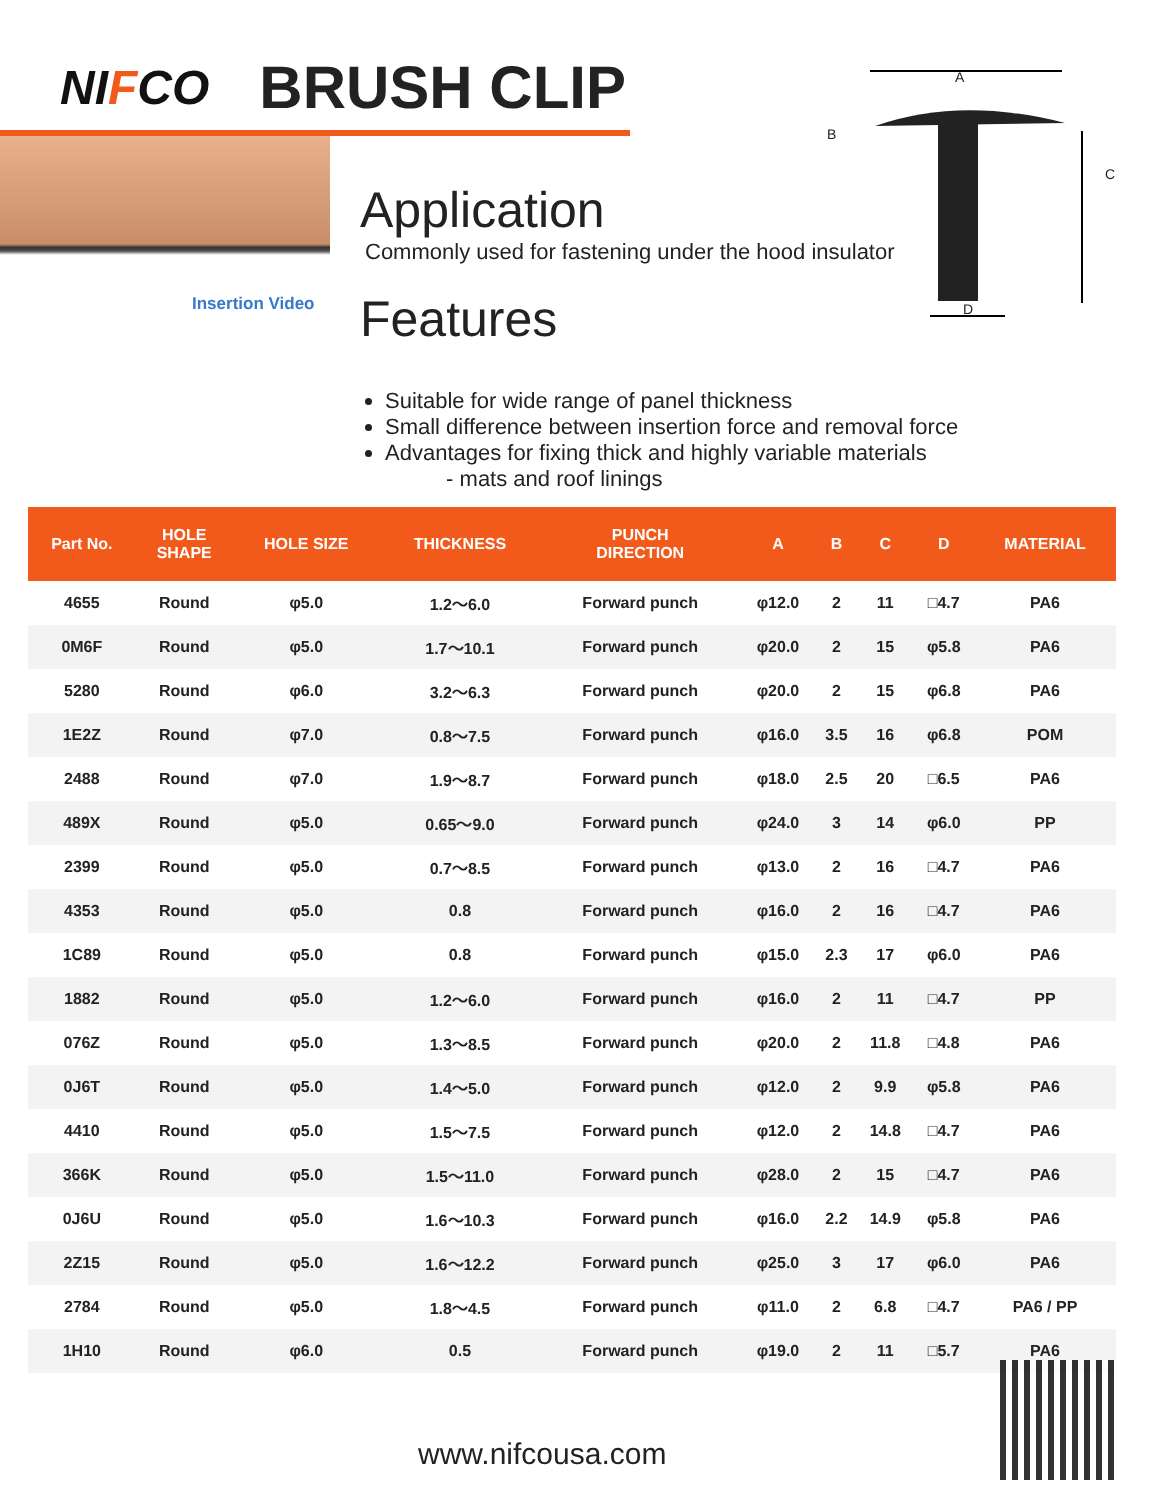NIFCO
BRUSH CLIP
Insertion Video
Application
Commonly used for fastening under the hood insulator
Features
A
B
C
D
Suitable for wide range of panel thickness
Small difference between insertion force and removal force
Advantages for fixing thick and highly variable materials
- mats and roof linings
| Part No. | HOLE SHAPE | HOLE SIZE | THICKNESS | PUNCH DIRECTION | A | B | C | D | MATERIAL |
| --- | --- | --- | --- | --- | --- | --- | --- | --- | --- |
| 4655 | Round | φ5.0 | 1.2～6.0 | Forward punch | φ12.0 | 2 | 11 | □4.7 | PA6 |
| 0M6F | Round | φ5.0 | 1.7～10.1 | Forward punch | φ20.0 | 2 | 15 | φ5.8 | PA6 |
| 5280 | Round | φ6.0 | 3.2～6.3 | Forward punch | φ20.0 | 2 | 15 | φ6.8 | PA6 |
| 1E2Z | Round | φ7.0 | 0.8～7.5 | Forward punch | φ16.0 | 3.5 | 16 | φ6.8 | POM |
| 2488 | Round | φ7.0 | 1.9～8.7 | Forward punch | φ18.0 | 2.5 | 20 | □6.5 | PA6 |
| 489X | Round | φ5.0 | 0.65～9.0 | Forward punch | φ24.0 | 3 | 14 | φ6.0 | PP |
| 2399 | Round | φ5.0 | 0.7～8.5 | Forward punch | φ13.0 | 2 | 16 | □4.7 | PA6 |
| 4353 | Round | φ5.0 | 0.8 | Forward punch | φ16.0 | 2 | 16 | □4.7 | PA6 |
| 1C89 | Round | φ5.0 | 0.8 | Forward punch | φ15.0 | 2.3 | 17 | φ6.0 | PA6 |
| 1882 | Round | φ5.0 | 1.2～6.0 | Forward punch | φ16.0 | 2 | 11 | □4.7 | PP |
| 076Z | Round | φ5.0 | 1.3～8.5 | Forward punch | φ20.0 | 2 | 11.8 | □4.8 | PA6 |
| 0J6T | Round | φ5.0 | 1.4～5.0 | Forward punch | φ12.0 | 2 | 9.9 | φ5.8 | PA6 |
| 4410 | Round | φ5.0 | 1.5～7.5 | Forward punch | φ12.0 | 2 | 14.8 | □4.7 | PA6 |
| 366K | Round | φ5.0 | 1.5～11.0 | Forward punch | φ28.0 | 2 | 15 | □4.7 | PA6 |
| 0J6U | Round | φ5.0 | 1.6～10.3 | Forward punch | φ16.0 | 2.2 | 14.9 | φ5.8 | PA6 |
| 2Z15 | Round | φ5.0 | 1.6～12.2 | Forward punch | φ25.0 | 3 | 17 | φ6.0 | PA6 |
| 2784 | Round | φ5.0 | 1.8～4.5 | Forward punch | φ11.0 | 2 | 6.8 | □4.7 | PA6 / PP |
| 1H10 | Round | φ6.0 | 0.5 | Forward punch | φ19.0 | 2 | 11 | □5.7 | PA6 |
www.nifcousa.com